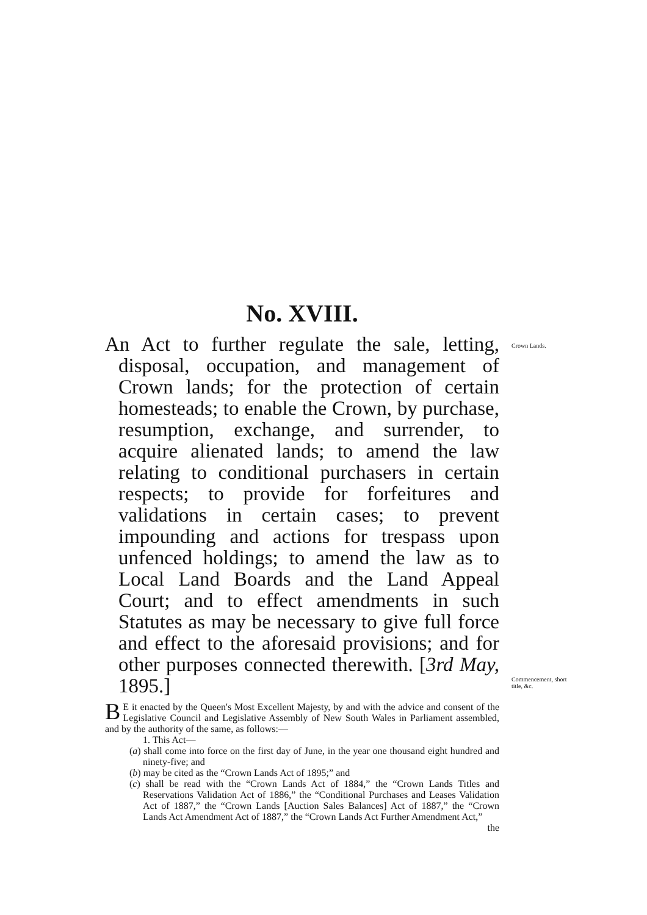Crown Lands.
Commencement, short title, &c.
No. XVIII.
An Act to further regulate the sale, letting, disposal, occupation, and management of Crown lands; for the protection of certain homesteads; to enable the Crown, by purchase, resumption, exchange, and surrender, to acquire alienated lands; to amend the law relating to conditional purchasers in certain respects; to provide for forfeitures and validations in certain cases; to prevent impounding and actions for trespass upon unfenced holdings; to amend the law as to Local Land Boards and the Land Appeal Court; and to effect amendments in such Statutes as may be necessary to give full force and effect to the aforesaid provisions; and for other purposes connected therewith. [3rd May, 1895.]
BE it enacted by the Queen's Most Excellent Majesty, by and with the advice and consent of the Legislative Council and Legislative Assembly of New South Wales in Parliament assembled, and by the authority of the same, as follows:—
1. This Act—
(a) shall come into force on the first day of June, in the year one thousand eight hundred and ninety-five; and
(b) may be cited as the “Crown Lands Act of 1895;” and
(c) shall be read with the “Crown Lands Act of 1884,” the “Crown Lands Titles and Reservations Validation Act of 1886,” the “Conditional Purchases and Leases Validation Act of 1887,” the “Crown Lands [Auction Sales Balances] Act of 1887,” the “Crown Lands Act Amendment Act of 1887,” the “Crown Lands Act Further Amendment Act,”
the